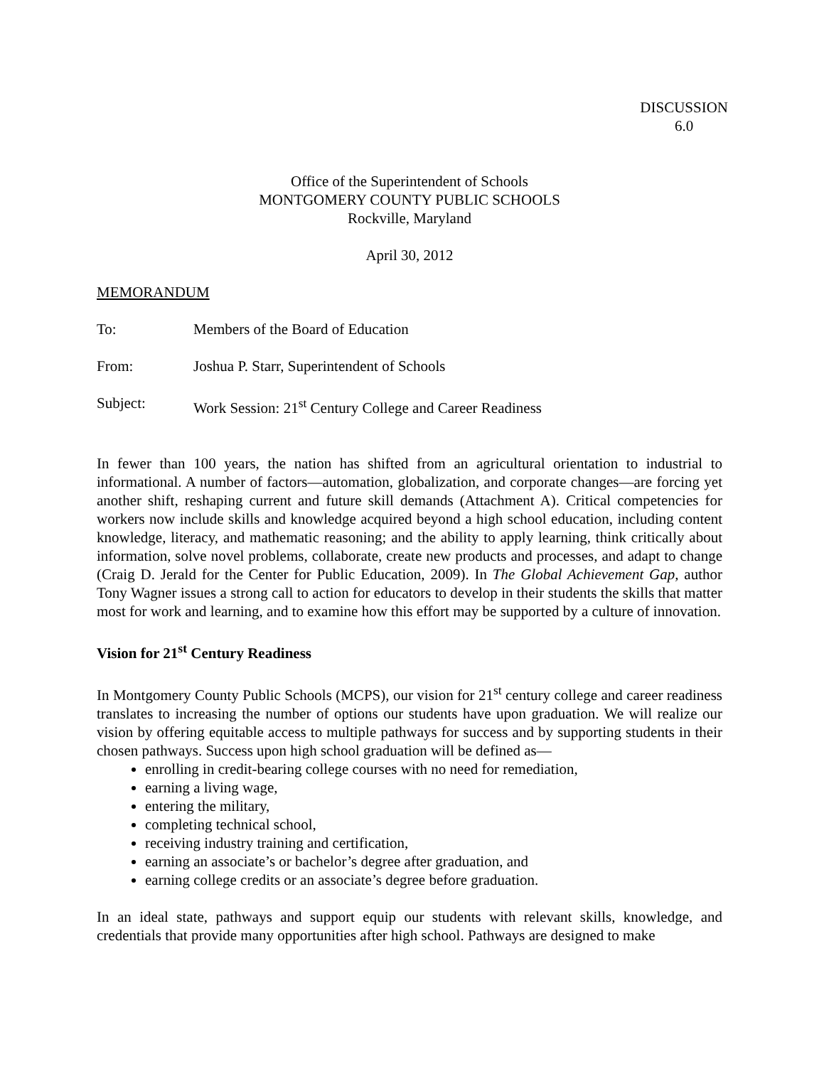DISCUSSION
6.0
Office of the Superintendent of Schools
MONTGOMERY COUNTY PUBLIC SCHOOLS
Rockville, Maryland
April 30, 2012
MEMORANDUM
To: Members of the Board of Education
From: Joshua P. Starr, Superintendent of Schools
Subject: Work Session: 21<sup>st</sup> Century College and Career Readiness
In fewer than 100 years, the nation has shifted from an agricultural orientation to industrial to informational. A number of factors—automation, globalization, and corporate changes—are forcing yet another shift, reshaping current and future skill demands (Attachment A). Critical competencies for workers now include skills and knowledge acquired beyond a high school education, including content knowledge, literacy, and mathematic reasoning; and the ability to apply learning, think critically about information, solve novel problems, collaborate, create new products and processes, and adapt to change (Craig D. Jerald for the Center for Public Education, 2009). In The Global Achievement Gap, author Tony Wagner issues a strong call to action for educators to develop in their students the skills that matter most for work and learning, and to examine how this effort may be supported by a culture of innovation.
Vision for 21<sup>st</sup> Century Readiness
In Montgomery County Public Schools (MCPS), our vision for 21<sup>st</sup> century college and career readiness translates to increasing the number of options our students have upon graduation. We will realize our vision by offering equitable access to multiple pathways for success and by supporting students in their chosen pathways. Success upon high school graduation will be defined as—
enrolling in credit-bearing college courses with no need for remediation,
earning a living wage,
entering the military,
completing technical school,
receiving industry training and certification,
earning an associate’s or bachelor’s degree after graduation, and
earning college credits or an associate’s degree before graduation.
In an ideal state, pathways and support equip our students with relevant skills, knowledge, and credentials that provide many opportunities after high school. Pathways are designed to make